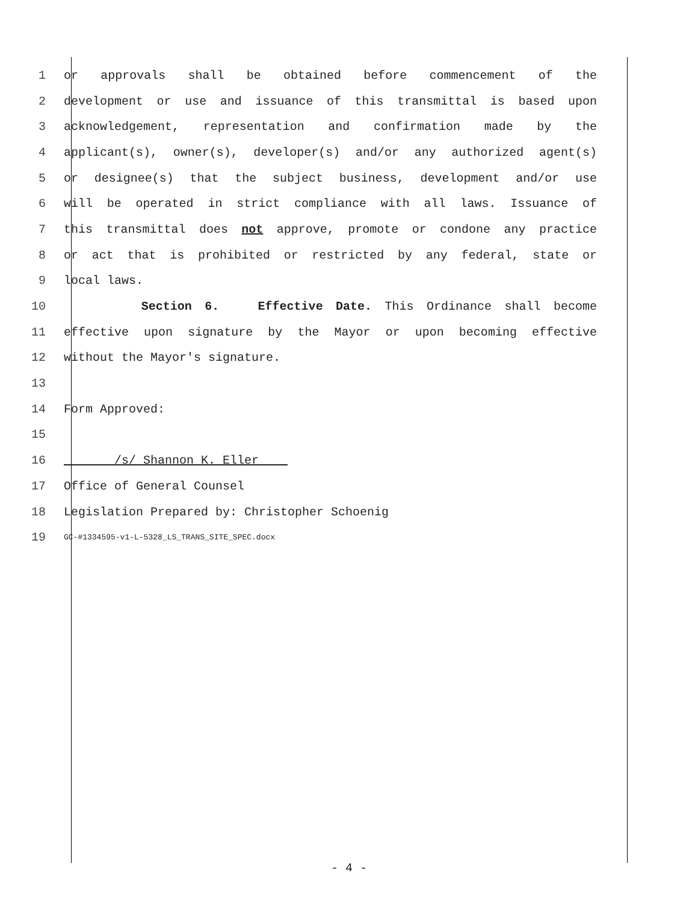1 or approvals shall be obtained before commencement of the
2 development or use and issuance of this transmittal is based upon
3 acknowledgement, representation and confirmation made by the
4 applicant(s), owner(s), developer(s) and/or any authorized agent(s)
5 or designee(s) that the subject business, development and/or use
6 will be operated in strict compliance with all laws. Issuance of
7 this transmittal does not approve, promote or condone any practice
8 or act that is prohibited or restricted by any federal, state or
9 local laws.
10 Section 6. Effective Date. This Ordinance shall become
11 effective upon signature by the Mayor or upon becoming effective
12 without the Mayor's signature.
13
14 Form Approved:
15
16 /s/ Shannon K. Eller
17 Office of General Counsel
18 Legislation Prepared by: Christopher Schoenig
19 GC-#1334595-v1-L-5328_LS_TRANS_SITE_SPEC.docx
- 4 -